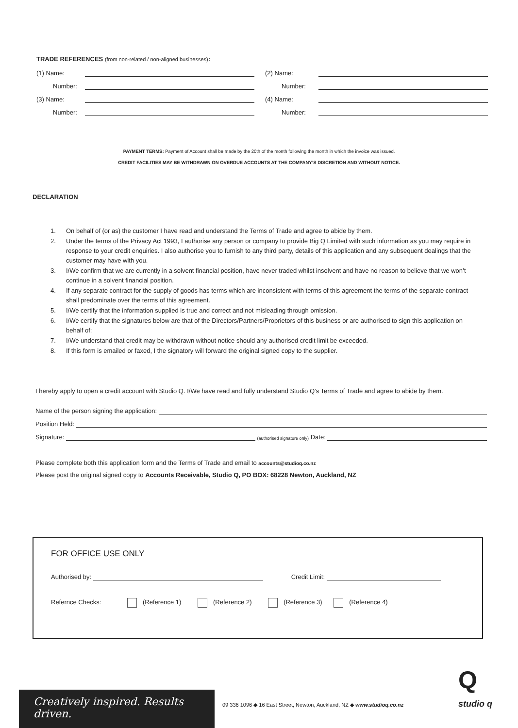TRADE REFERENCES (from non-related / non-aligned businesses):
(1) Name: (2) Name:
Number: Number:
(3) Name: (4) Name:
Number: Number:
PAYMENT TERMS: Payment of Account shall be made by the 20th of the month following the month in which the invoice was issued.
CREDIT FACILITIES MAY BE WITHDRAWN ON OVERDUE ACCOUNTS AT THE COMPANY’S DISCRETION AND WITHOUT NOTICE.
DECLARATION
1. On behalf of (or as) the customer I have read and understand the Terms of Trade and agree to abide by them.
2. Under the terms of the Privacy Act 1993, I authorise any person or company to provide Big Q Limited with such information as you may require in response to your credit enquiries. I also authorise you to furnish to any third party, details of this application and any subsequent dealings that the customer may have with you.
3. I/We confirm that we are currently in a solvent financial position, have never traded whilst insolvent and have no reason to believe that we won’t continue in a solvent financial position.
4. If any separate contract for the supply of goods has terms which are inconsistent with terms of this agreement the terms of the separate contract shall predominate over the terms of this agreement.
5. I/We certify that the information supplied is true and correct and not misleading through omission.
6. I/We certify that the signatures below are that of the Directors/Partners/Proprietors of this business or are authorised to sign this application on behalf of:
7. I/We understand that credit may be withdrawn without notice should any authorised credit limit be exceeded.
8. If this form is emailed or faxed, I the signatory will forward the original signed copy to the supplier.
I hereby apply to open a credit account with Studio Q. I/We have read and fully understand Studio Q’s Terms of Trade and agree to abide by them.
Name of the person signing the application:
Position Held:
Signature: (authorised signature only) Date:
Please complete both this application form and the Terms of Trade and email to accounts@studioq.co.nz
Please post the original signed copy to Accounts Receivable, Studio Q, PO BOX: 68228 Newton, Auckland, NZ
FOR OFFICE USE ONLY
Authorised by: Credit Limit:
Refernce Checks: (Reference 1) (Reference 2) (Reference 3) (Reference 4)
Creatively inspired. Results driven.
09 336 1096 ◆ 16 East Street, Newton, Auckland, NZ ◆ www.studioq.co.nz
Q
studio q